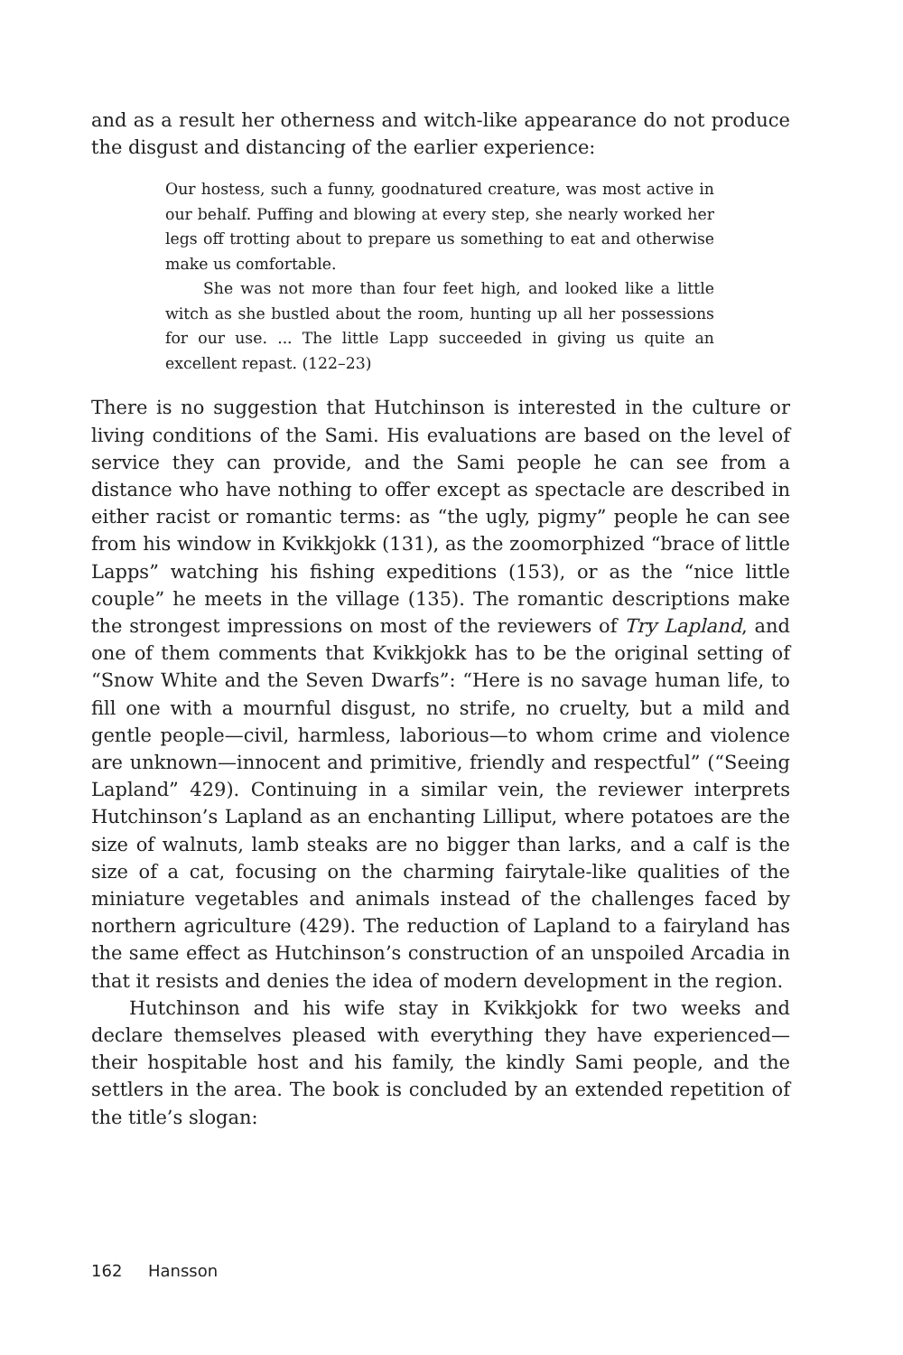and as a result her otherness and witch-like appearance do not produce the disgust and distancing of the earlier experience:
Our hostess, such a funny, goodnatured creature, was most active in our behalf. Puffing and blowing at every step, she nearly worked her legs off trotting about to prepare us something to eat and otherwise make us comfortable.
She was not more than four feet high, and looked like a little witch as she bustled about the room, hunting up all her possessions for our use. ... The little Lapp succeeded in giving us quite an excellent repast. (122–23)
There is no suggestion that Hutchinson is interested in the culture or living conditions of the Sami. His evaluations are based on the level of service they can provide, and the Sami people he can see from a distance who have nothing to offer except as spectacle are described in either racist or romantic terms: as “the ugly, pigmy” people he can see from his window in Kvikkjokk (131), as the zoomorphized “brace of little Lapps” watching his fishing expeditions (153), or as the “nice little couple” he meets in the village (135). The romantic descriptions make the strongest impressions on most of the reviewers of Try Lapland, and one of them comments that Kvikkjokk has to be the original setting of “Snow White and the Seven Dwarfs”: “Here is no savage human life, to fill one with a mournful disgust, no strife, no cruelty, but a mild and gentle people—civil, harmless, laborious—to whom crime and violence are unknown—innocent and primitive, friendly and respectful” (“Seeing Lapland” 429). Continuing in a similar vein, the reviewer interprets Hutchinson’s Lapland as an enchanting Lilliput, where potatoes are the size of walnuts, lamb steaks are no bigger than larks, and a calf is the size of a cat, focusing on the charming fairytale-like qualities of the miniature vegetables and animals instead of the challenges faced by northern agriculture (429). The reduction of Lapland to a fairyland has the same effect as Hutchinson’s construction of an unspoiled Arcadia in that it resists and denies the idea of modern development in the region.
Hutchinson and his wife stay in Kvikkjokk for two weeks and declare themselves pleased with everything they have experienced—their hospitable host and his family, the kindly Sami people, and the settlers in the area. The book is concluded by an extended repetition of the title’s slogan:
162 Hansson